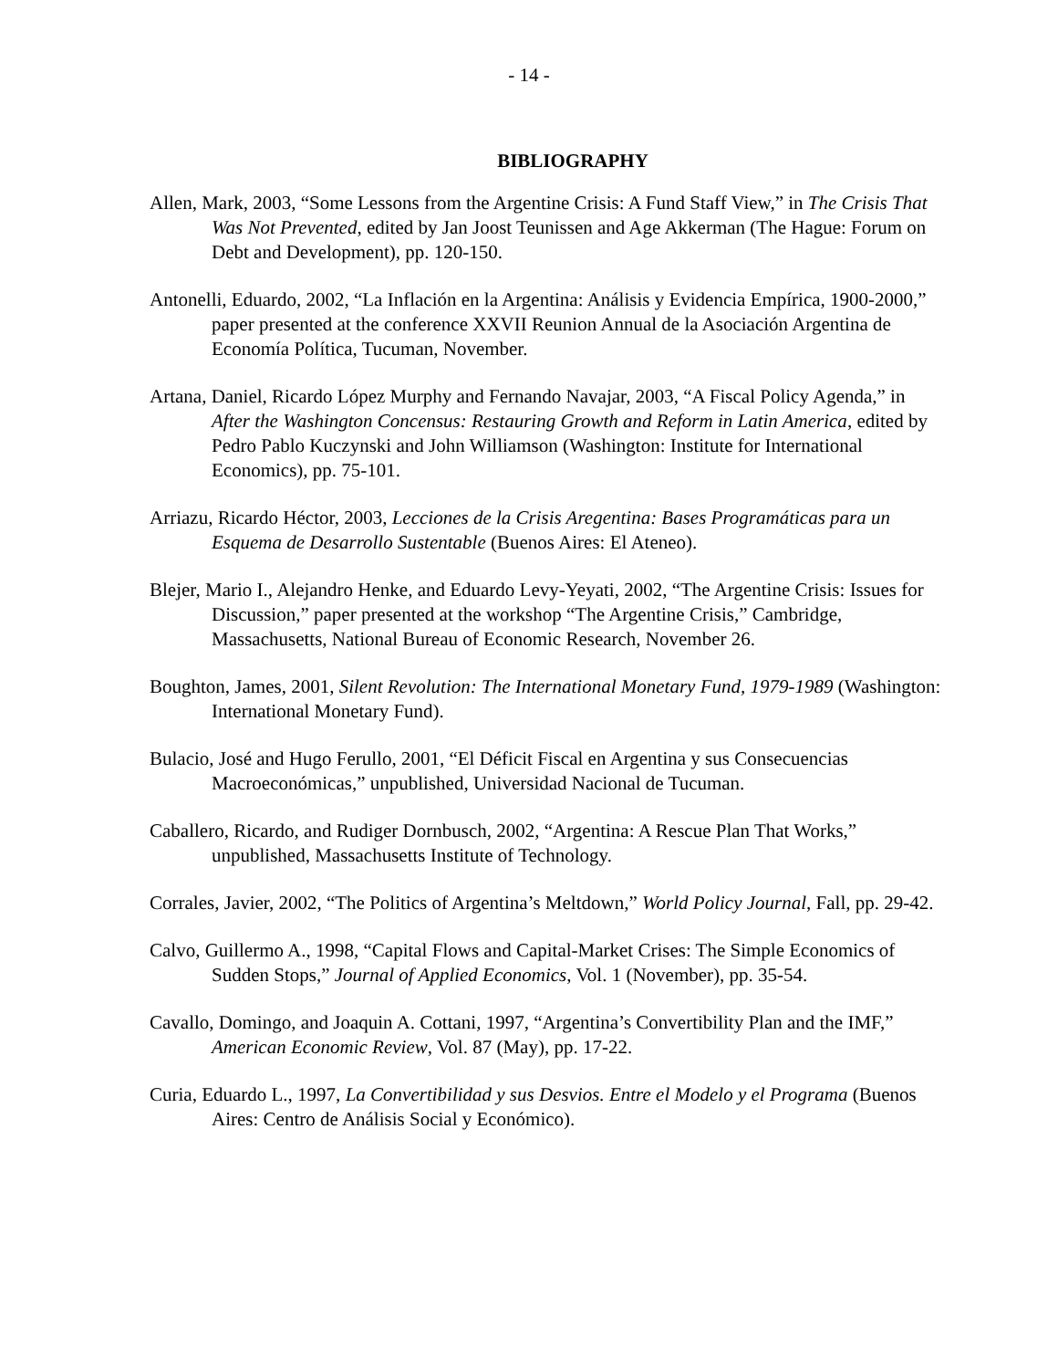- 14 -
BIBLIOGRAPHY
Allen, Mark, 2003, “Some Lessons from the Argentine Crisis: A Fund Staff View,” in The Crisis That Was Not Prevented, edited by Jan Joost Teunissen and Age Akkerman (The Hague: Forum on Debt and Development), pp. 120-150.
Antonelli, Eduardo, 2002, “La Inflación en la Argentina: Análisis y Evidencia Empírica, 1900-2000,” paper presented at the conference XXVII Reunion Annual de la Asociación Argentina de Economía Política, Tucuman, November.
Artana, Daniel, Ricardo López Murphy and Fernando Navajar, 2003, “A Fiscal Policy Agenda,” in After the Washington Concensus: Restauring Growth and Reform in Latin America, edited by Pedro Pablo Kuczynski and John Williamson (Washington: Institute for International Economics), pp. 75-101.
Arriazu, Ricardo Héctor, 2003, Lecciones de la Crisis Aregentina: Bases Programáticas para un Esquema de Desarrollo Sustentable (Buenos Aires: El Ateneo).
Blejer, Mario I., Alejandro Henke, and Eduardo Levy-Yeyati, 2002, “The Argentine Crisis: Issues for Discussion,” paper presented at the workshop “The Argentine Crisis,” Cambridge, Massachusetts, National Bureau of Economic Research, November 26.
Boughton, James, 2001, Silent Revolution: The International Monetary Fund, 1979-1989 (Washington: International Monetary Fund).
Bulacio, José and Hugo Ferullo, 2001, “El Déficit Fiscal en Argentina y sus Consecuencias Macroeconómicas,” unpublished, Universidad Nacional de Tucuman.
Caballero, Ricardo, and Rudiger Dornbusch, 2002, “Argentina: A Rescue Plan That Works,” unpublished, Massachusetts Institute of Technology.
Corrales, Javier, 2002, “The Politics of Argentina’s Meltdown,” World Policy Journal, Fall, pp. 29-42.
Calvo, Guillermo A., 1998, “Capital Flows and Capital-Market Crises: The Simple Economics of Sudden Stops,” Journal of Applied Economics, Vol. 1 (November), pp. 35-54.
Cavallo, Domingo, and Joaquin A. Cottani, 1997, “Argentina’s Convertibility Plan and the IMF,” American Economic Review, Vol. 87 (May), pp. 17-22.
Curia, Eduardo L., 1997, La Convertibilidad y sus Desvios. Entre el Modelo y el Programa (Buenos Aires: Centro de Análisis Social y Económico).